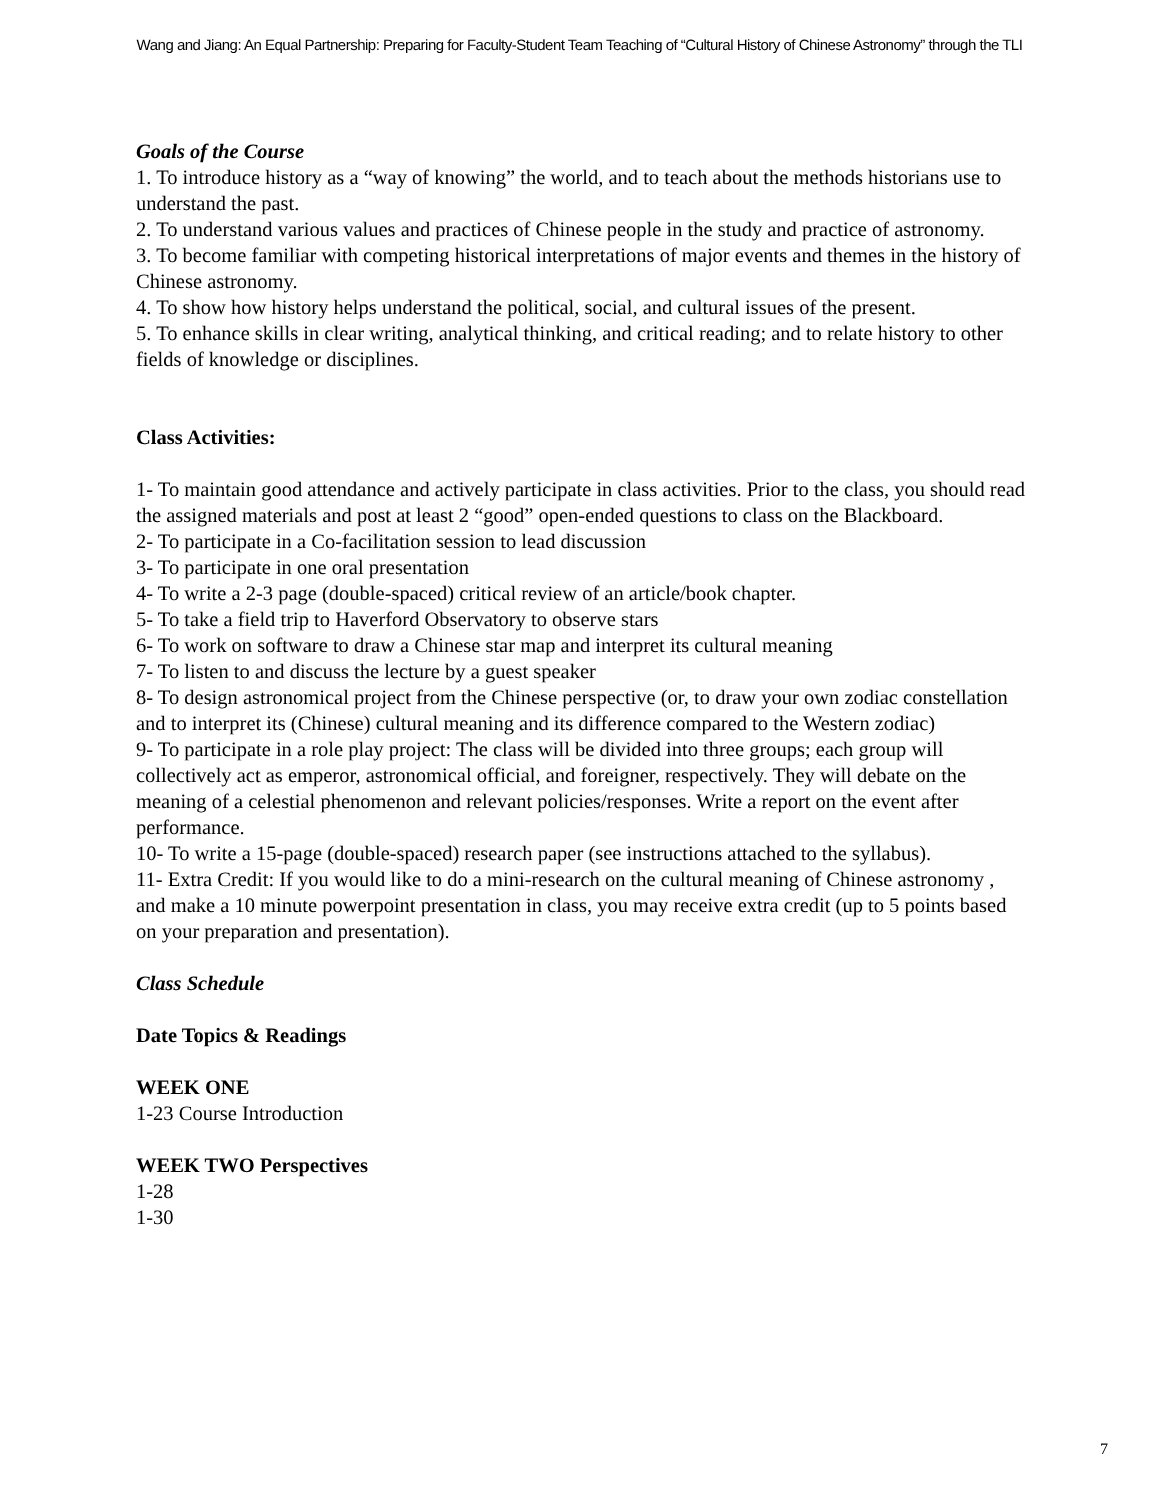Wang and Jiang: An Equal Partnership: Preparing for Faculty-Student Team Teaching of “Cultural History of Chinese Astronomy” through the TLI
Goals of the Course
1. To introduce history as a “way of knowing” the world, and to teach about the methods historians use to understand the past.
2. To understand various values and practices of Chinese people in the study and practice of astronomy.
3. To become familiar with competing historical interpretations of major events and themes in the history of Chinese astronomy.
4. To show how history helps understand the political, social, and cultural issues of the present.
5. To enhance skills in clear writing, analytical thinking, and critical reading; and to relate history to other fields of knowledge or disciplines.
Class Activities:
1- To maintain good attendance and actively participate in class activities. Prior to the class, you should read the assigned materials and post at least 2 “good” open-ended questions to class on the Blackboard.
2- To participate in a Co-facilitation session to lead discussion
3- To participate in one oral presentation
4- To write a 2-3 page (double-spaced) critical review of an article/book chapter.
5- To take a field trip to Haverford Observatory to observe stars
6- To work on software to draw a Chinese star map and interpret its cultural meaning
7- To listen to and discuss the lecture by a guest speaker
8- To design astronomical project from the Chinese perspective (or, to draw your own zodiac constellation and to interpret its (Chinese) cultural meaning and its difference compared to the Western zodiac)
9- To participate in a role play project: The class will be divided into three groups; each group will collectively act as emperor, astronomical official, and foreigner, respectively. They will debate on the meaning of a celestial phenomenon and relevant policies/responses. Write a report on the event after performance.
10- To write a 15-page (double-spaced) research paper (see instructions attached to the syllabus).
11- Extra Credit: If you would like to do a mini-research on the cultural meaning of Chinese astronomy , and make a 10 minute powerpoint presentation in class, you may receive extra credit (up to 5 points based on your preparation and presentation).
Class Schedule
Date Topics & Readings
WEEK ONE
1-23 Course Introduction
WEEK TWO Perspectives
1-28
1-30
7